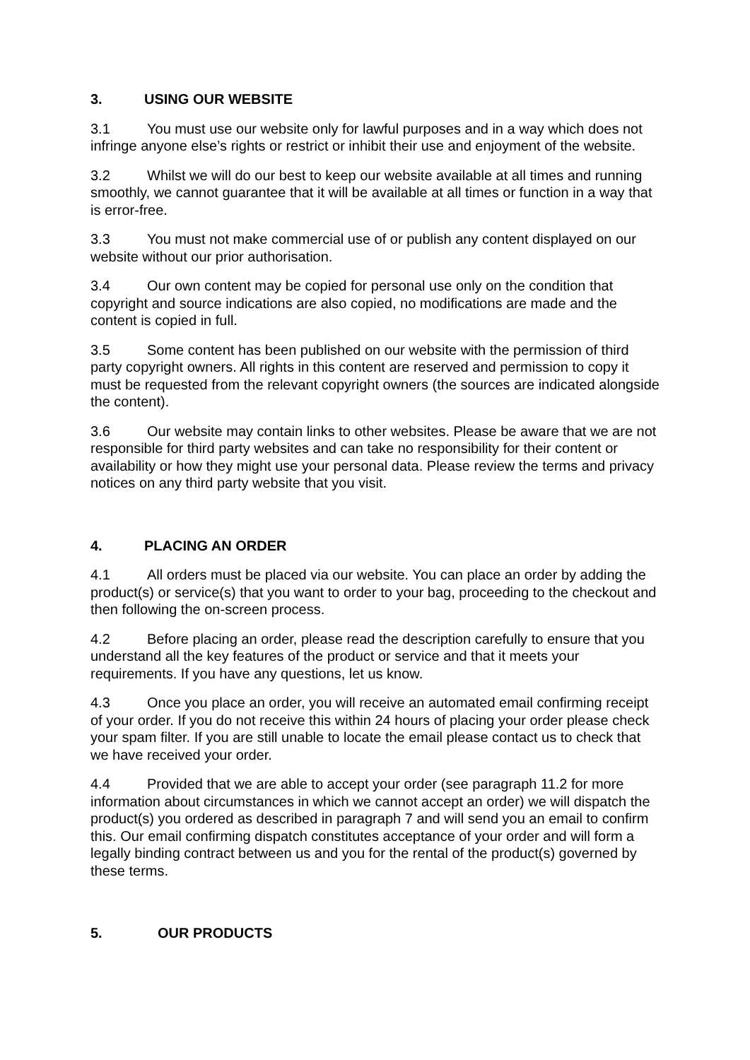3. USING OUR WEBSITE
3.1 You must use our website only for lawful purposes and in a way which does not infringe anyone else’s rights or restrict or inhibit their use and enjoyment of the website.
3.2 Whilst we will do our best to keep our website available at all times and running smoothly, we cannot guarantee that it will be available at all times or function in a way that is error-free.
3.3 You must not make commercial use of or publish any content displayed on our website without our prior authorisation.
3.4 Our own content may be copied for personal use only on the condition that copyright and source indications are also copied, no modifications are made and the content is copied in full.
3.5 Some content has been published on our website with the permission of third party copyright owners. All rights in this content are reserved and permission to copy it must be requested from the relevant copyright owners (the sources are indicated alongside the content).
3.6 Our website may contain links to other websites. Please be aware that we are not responsible for third party websites and can take no responsibility for their content or availability or how they might use your personal data. Please review the terms and privacy notices on any third party website that you visit.
4. PLACING AN ORDER
4.1 All orders must be placed via our website. You can place an order by adding the product(s) or service(s) that you want to order to your bag, proceeding to the checkout and then following the on-screen process.
4.2 Before placing an order, please read the description carefully to ensure that you understand all the key features of the product or service and that it meets your requirements. If you have any questions, let us know.
4.3 Once you place an order, you will receive an automated email confirming receipt of your order. If you do not receive this within 24 hours of placing your order please check your spam filter. If you are still unable to locate the email please contact us to check that we have received your order.
4.4 Provided that we are able to accept your order (see paragraph 11.2 for more information about circumstances in which we cannot accept an order) we will dispatch the product(s) you ordered as described in paragraph 7 and will send you an email to confirm this. Our email confirming dispatch constitutes acceptance of your order and will form a legally binding contract between us and you for the rental of the product(s) governed by these terms.
5. OUR PRODUCTS